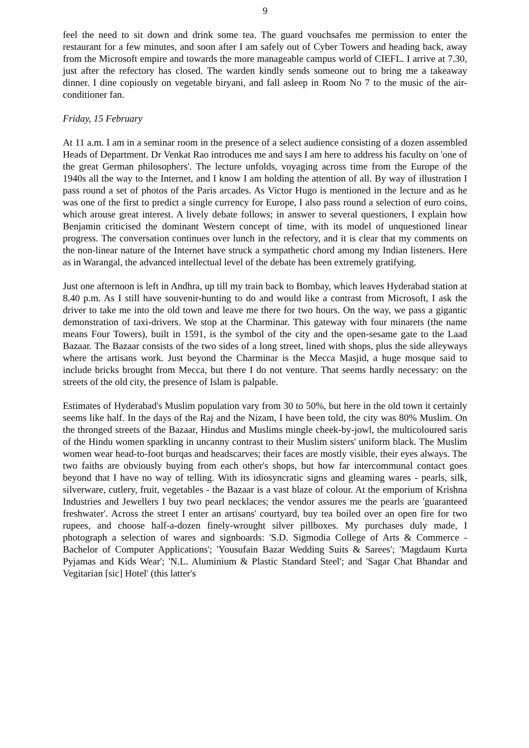9
feel the need to sit down and drink some tea. The guard vouchsafes me permission to enter the restaurant for a few minutes, and soon after I am safely out of Cyber Towers and heading back, away from the Microsoft empire and towards the more manageable campus world of CIEFL. I arrive at 7.30, just after the refectory has closed. The warden kindly sends someone out to bring me a takeaway dinner. I dine copiously on vegetable biryani, and fall asleep in Room No 7 to the music of the air-conditioner fan.
Friday, 15 February
At 11 a.m. I am in a seminar room in the presence of a select audience consisting of a dozen assembled Heads of Department. Dr Venkat Rao introduces me and says I am here to address his faculty on 'one of the great German philosophers'. The lecture unfolds, voyaging across time from the Europe of the 1940s all the way to the Internet, and I know I am holding the attention of all. By way of illustration I pass round a set of photos of the Paris arcades. As Victor Hugo is mentioned in the lecture and as he was one of the first to predict a single currency for Europe, I also pass round a selection of euro coins, which arouse great interest. A lively debate follows; in answer to several questioners, I explain how Benjamin criticised the dominant Western concept of time, with its model of unquestioned linear progress. The conversation continues over lunch in the refectory, and it is clear that my comments on the non-linear nature of the Internet have struck a sympathetic chord among my Indian listeners. Here as in Warangal, the advanced intellectual level of the debate has been extremely gratifying.
Just one afternoon is left in Andhra, up till my train back to Bombay, which leaves Hyderabad station at 8.40 p.m. As I still have souvenir-hunting to do and would like a contrast from Microsoft, I ask the driver to take me into the old town and leave me there for two hours. On the way, we pass a gigantic demonstration of taxi-drivers. We stop at the Charminar. This gateway with four minarets (the name means Four Towers), built in 1591, is the symbol of the city and the open-sesame gate to the Laad Bazaar. The Bazaar consists of the two sides of a long street, lined with shops, plus the side alleyways where the artisans work. Just beyond the Charminar is the Mecca Masjid, a huge mosque said to include bricks brought from Mecca, but there I do not venture. That seems hardly necessary: on the streets of the old city, the presence of Islam is palpable.
Estimates of Hyderabad's Muslim population vary from 30 to 50%, but here in the old town it certainly seems like half. In the days of the Raj and the Nizam, I have been told, the city was 80% Muslim. On the thronged streets of the Bazaar, Hindus and Muslims mingle cheek-by-jowl, the multicoloured saris of the Hindu women sparkling in uncanny contrast to their Muslim sisters' uniform black. The Muslim women wear head-to-foot burqas and headscarves; their faces are mostly visible, their eyes always. The two faiths are obviously buying from each other's shops, but how far intercommunal contact goes beyond that I have no way of telling. With its idiosyncratic signs and gleaming wares - pearls, silk, silverware, cutlery, fruit, vegetables - the Bazaar is a vast blaze of colour. At the emporium of Krishna Industries and Jewellers I buy two pearl necklaces; the vendor assures me the pearls are 'guaranteed freshwater'. Across the street I enter an artisans' courtyard, buy tea boiled over an open fire for two rupees, and choose half-a-dozen finely-wrought silver pillboxes. My purchases duly made, I photograph a selection of wares and signboards: 'S.D. Sigmodia College of Arts & Commerce - Bachelor of Computer Applications'; 'Yousufain Bazar Wedding Suits & Sarees'; 'Magdaum Kurta Pyjamas and Kids Wear'; 'N.L. Aluminium & Plastic Standard Steel'; and 'Sagar Chat Bhandar and Vegitarian [sic] Hotel' (this latter's